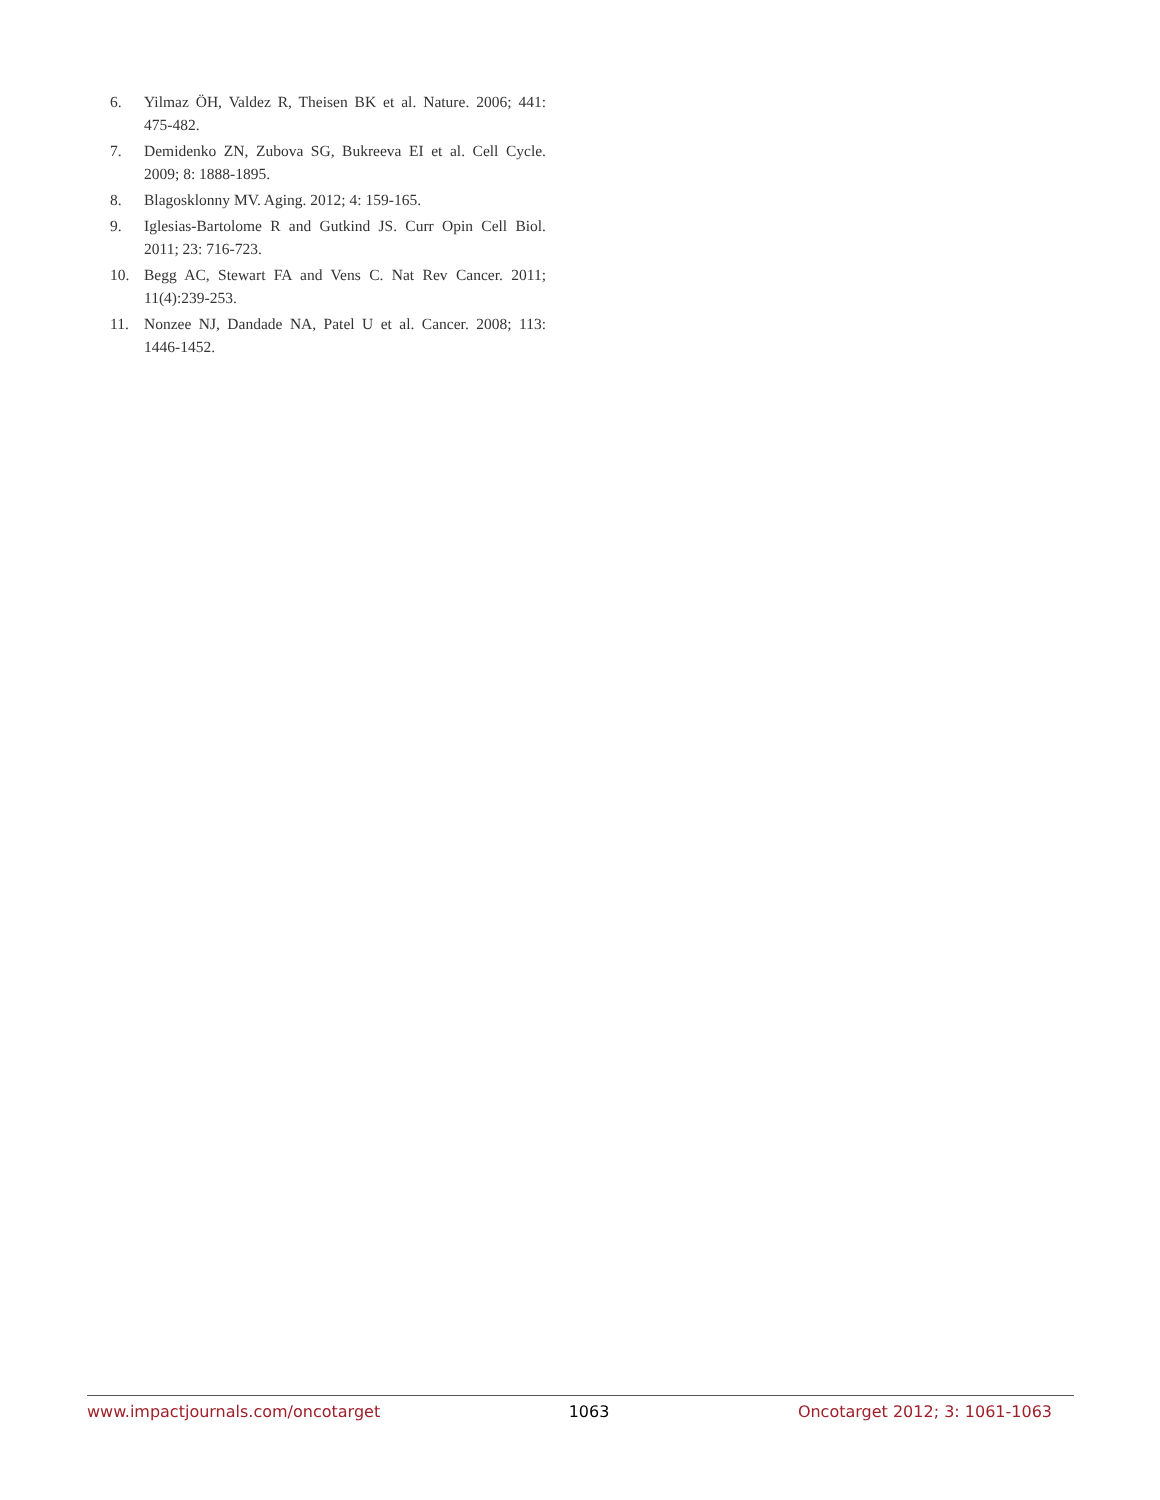6. Yilmaz ÖH, Valdez R, Theisen BK et al. Nature. 2006; 441: 475-482.
7. Demidenko ZN, Zubova SG, Bukreeva EI et al. Cell Cycle. 2009; 8: 1888-1895.
8. Blagosklonny MV. Aging. 2012; 4: 159-165.
9. Iglesias-Bartolome R and Gutkind JS. Curr Opin Cell Biol. 2011; 23: 716-723.
10. Begg AC, Stewart FA and Vens C. Nat Rev Cancer. 2011; 11(4):239-253.
11. Nonzee NJ, Dandade NA, Patel U et al. Cancer. 2008; 113: 1446-1452.
www.impactjournals.com/oncotarget 1063 Oncotarget 2012; 3: 1061-1063